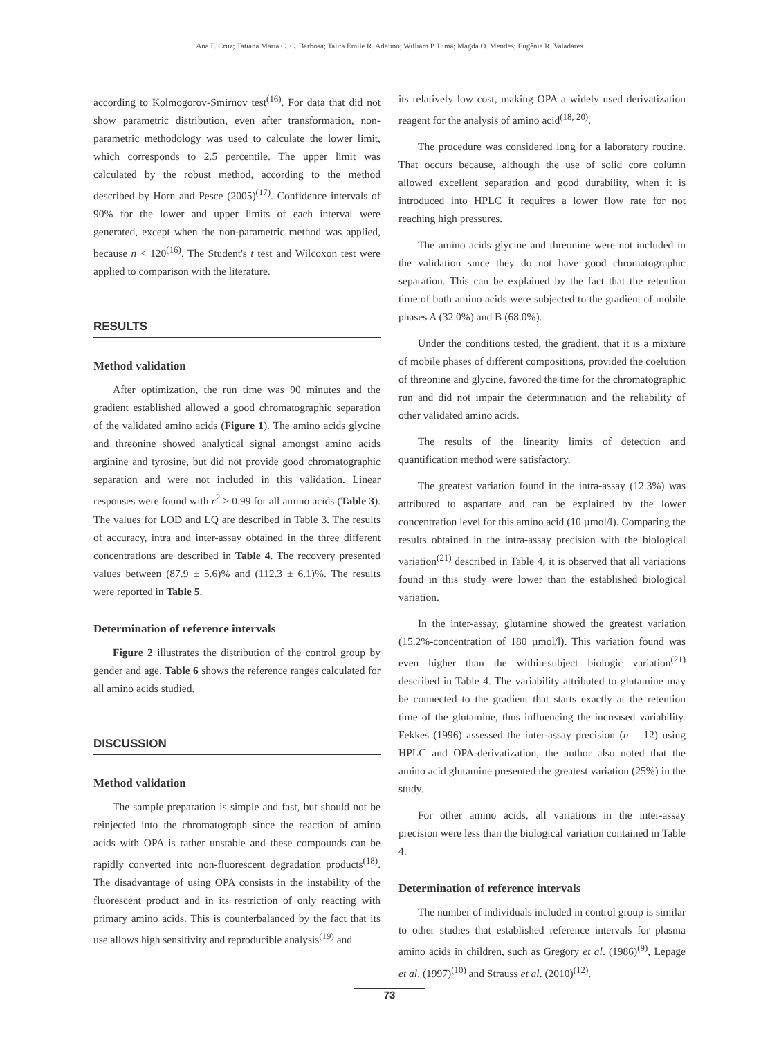Ana F. Cruz; Tatiana Maria C. C. Barbosa; Talita Émile R. Adelino; William P. Lima; Magda O. Mendes; Eugênia R. Valadares
according to Kolmogorov-Smirnov test<sup>(16)</sup>. For data that did not show parametric distribution, even after transformation, non-parametric methodology was used to calculate the lower limit, which corresponds to 2.5 percentile. The upper limit was calculated by the robust method, according to the method described by Horn and Pesce (2005)<sup>(17)</sup>. Confidence intervals of 90% for the lower and upper limits of each interval were generated, except when the non-parametric method was applied, because n < 120<sup>(16)</sup>. The Student's t test and Wilcoxon test were applied to comparison with the literature.
RESULTS
Method validation
After optimization, the run time was 90 minutes and the gradient established allowed a good chromatographic separation of the validated amino acids (Figure 1). The amino acids glycine and threonine showed analytical signal amongst amino acids arginine and tyrosine, but did not provide good chromatographic separation and were not included in this validation. Linear responses were found with r<sup>2</sup> > 0.99 for all amino acids (Table 3). The values for LOD and LQ are described in Table 3. The results of accuracy, intra and inter-assay obtained in the three different concentrations are described in Table 4. The recovery presented values between (87.9 ± 5.6)% and (112.3 ± 6.1)%. The results were reported in Table 5.
Determination of reference intervals
Figure 2 illustrates the distribution of the control group by gender and age. Table 6 shows the reference ranges calculated for all amino acids studied.
DISCUSSION
Method validation
The sample preparation is simple and fast, but should not be reinjected into the chromatograph since the reaction of amino acids with OPA is rather unstable and these compounds can be rapidly converted into non-fluorescent degradation products<sup>(18)</sup>. The disadvantage of using OPA consists in the instability of the fluorescent product and in its restriction of only reacting with primary amino acids. This is counterbalanced by the fact that its use allows high sensitivity and reproducible analysis<sup>(19)</sup> and
its relatively low cost, making OPA a widely used derivatization reagent for the analysis of amino acid<sup>(18, 20)</sup>.
The procedure was considered long for a laboratory routine. That occurs because, although the use of solid core column allowed excellent separation and good durability, when it is introduced into HPLC it requires a lower flow rate for not reaching high pressures.
The amino acids glycine and threonine were not included in the validation since they do not have good chromatographic separation. This can be explained by the fact that the retention time of both amino acids were subjected to the gradient of mobile phases A (32.0%) and B (68.0%).
Under the conditions tested, the gradient, that it is a mixture of mobile phases of different compositions, provided the coelution of threonine and glycine, favored the time for the chromatographic run and did not impair the determination and the reliability of other validated amino acids.
The results of the linearity limits of detection and quantification method were satisfactory.
The greatest variation found in the intra-assay (12.3%) was attributed to aspartate and can be explained by the lower concentration level for this amino acid (10 µmol/l). Comparing the results obtained in the intra-assay precision with the biological variation<sup>(21)</sup> described in Table 4, it is observed that all variations found in this study were lower than the established biological variation.
In the inter-assay, glutamine showed the greatest variation (15.2%-concentration of 180 µmol/l). This variation found was even higher than the within-subject biologic variation<sup>(21)</sup> described in Table 4. The variability attributed to glutamine may be connected to the gradient that starts exactly at the retention time of the glutamine, thus influencing the increased variability. Fekkes (1996) assessed the inter-assay precision (n = 12) using HPLC and OPA-derivatization, the author also noted that the amino acid glutamine presented the greatest variation (25%) in the study.
For other amino acids, all variations in the inter-assay precision were less than the biological variation contained in Table 4.
Determination of reference intervals
The number of individuals included in control group is similar to other studies that established reference intervals for plasma amino acids in children, such as Gregory et al. (1986)<sup>(9)</sup>, Lepage et al. (1997)<sup>(10)</sup> and Strauss et al. (2010)<sup>(12)</sup>.
73